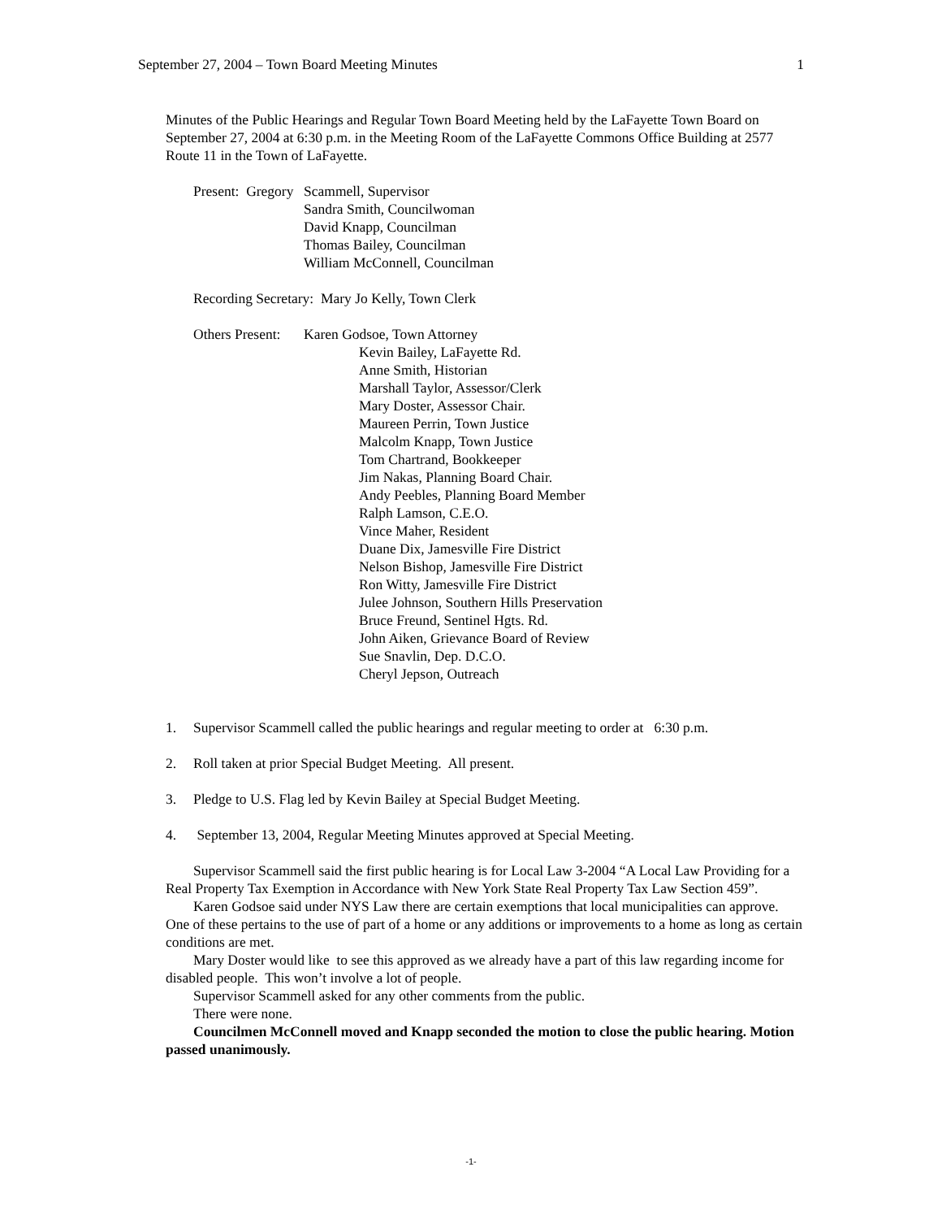September 27, 2004 – Town Board Meeting Minutes 1
Minutes of the Public Hearings and Regular Town Board Meeting held by the LaFayette Town Board on September 27, 2004 at 6:30 p.m. in the Meeting Room of the LaFayette Commons Office Building at 2577 Route 11 in the Town of LaFayette.
Present: Gregory Scammell, Supervisor
Sandra Smith, Councilwoman
David Knapp, Councilman
Thomas Bailey, Councilman
William McConnell, Councilman
Recording Secretary: Mary Jo Kelly, Town Clerk
Others Present: Karen Godsoe, Town Attorney
Kevin Bailey, LaFayette Rd.
Anne Smith, Historian
Marshall Taylor, Assessor/Clerk
Mary Doster, Assessor Chair.
Maureen Perrin, Town Justice
Malcolm Knapp, Town Justice
Tom Chartrand, Bookkeeper
Jim Nakas, Planning Board Chair.
Andy Peebles, Planning Board Member
Ralph Lamson, C.E.O.
Vince Maher, Resident
Duane Dix, Jamesville Fire District
Nelson Bishop, Jamesville Fire District
Ron Witty, Jamesville Fire District
Julee Johnson, Southern Hills Preservation
Bruce Freund, Sentinel Hgts. Rd.
John Aiken, Grievance Board of Review
Sue Snavlin, Dep. D.C.O.
Cheryl Jepson, Outreach
1. Supervisor Scammell called the public hearings and regular meeting to order at 6:30 p.m.
2. Roll taken at prior Special Budget Meeting. All present.
3. Pledge to U.S. Flag led by Kevin Bailey at Special Budget Meeting.
4. September 13, 2004, Regular Meeting Minutes approved at Special Meeting.
Supervisor Scammell said the first public hearing is for Local Law 3-2004 “A Local Law Providing for a Real Property Tax Exemption in Accordance with New York State Real Property Tax Law Section 459”.
Karen Godsoe said under NYS Law there are certain exemptions that local municipalities can approve. One of these pertains to the use of part of a home or any additions or improvements to a home as long as certain conditions are met.
Mary Doster would like to see this approved as we already have a part of this law regarding income for disabled people. This won’t involve a lot of people.
Supervisor Scammell asked for any other comments from the public.
There were none.
Councilmen McConnell moved and Knapp seconded the motion to close the public hearing. Motion passed unanimously.
-1-